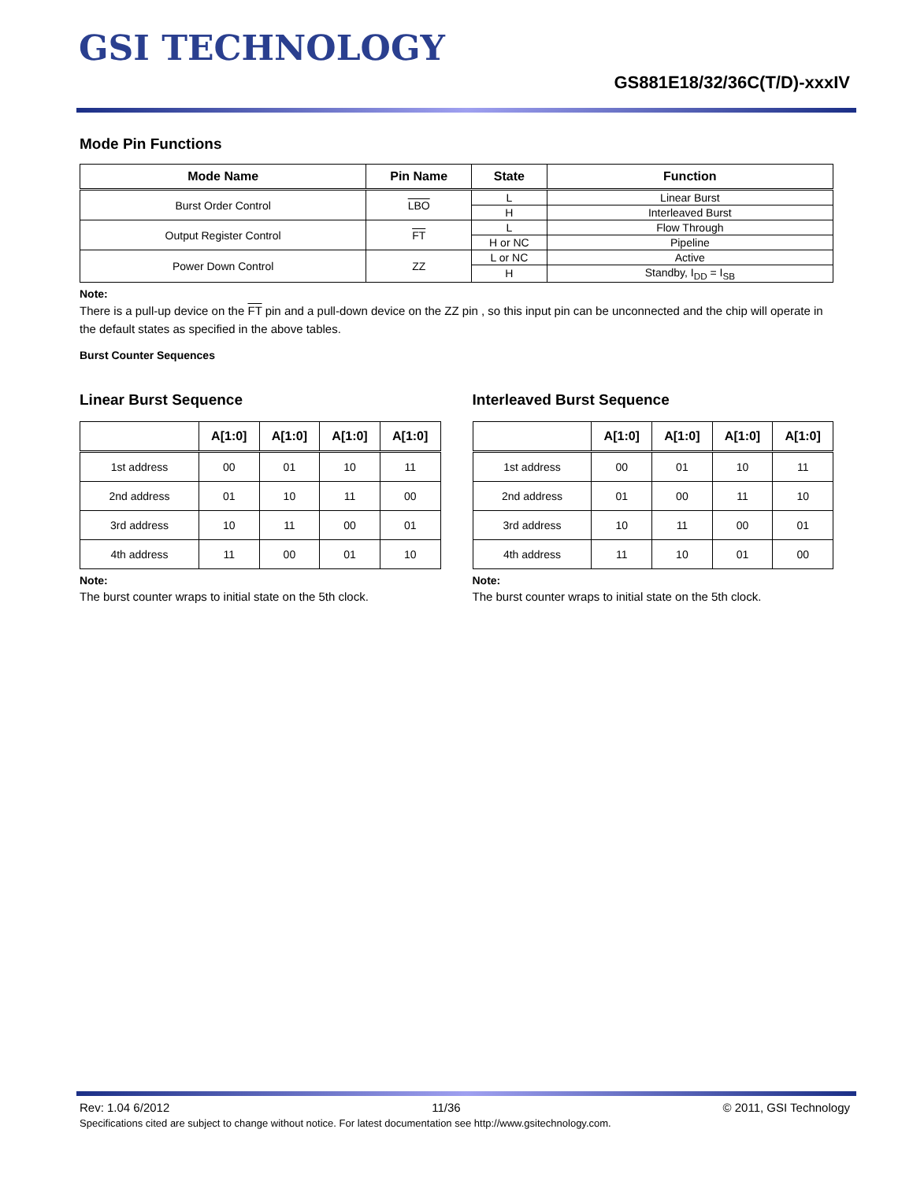GSI TECHNOLOGY
GS881E18/32/36C(T/D)-xxxIV
Mode Pin Functions
| Mode Name | Pin Name | State | Function |
| --- | --- | --- | --- |
| Burst Order Control | LBO | L | Linear Burst |
| | | H | Interleaved Burst |
| Output Register Control | FT | L | Flow Through |
| | | H or NC | Pipeline |
| Power Down Control | ZZ | L or NC | Active |
| | | H | Standby, I<sub>DD</sub> = I<sub>SB</sub> |
Note:
There is a pull-up device on the FT pin and a pull-down device on the ZZ pin , so this input pin can be unconnected and the chip will operate in the default states as specified in the above tables.
Burst Counter Sequences
Linear Burst Sequence
| | A[1:0] | A[1:0] | A[1:0] | A[1:0] |
| --- | --- | --- | --- | --- |
| 1st address | 00 | 01 | 10 | 11 |
| 2nd address | 01 | 10 | 11 | 00 |
| 3rd address | 10 | 11 | 00 | 01 |
| 4th address | 11 | 00 | 01 | 10 |
Note:
The burst counter wraps to initial state on the 5th clock.
Interleaved Burst Sequence
| | A[1:0] | A[1:0] | A[1:0] | A[1:0] |
| --- | --- | --- | --- | --- |
| 1st address | 00 | 01 | 10 | 11 |
| 2nd address | 01 | 00 | 11 | 10 |
| 3rd address | 10 | 11 | 00 | 01 |
| 4th address | 11 | 10 | 01 | 00 |
Note:
The burst counter wraps to initial state on the 5th clock.
Rev: 1.04 6/2012 11/36 © 2011, GSI Technology
Specifications cited are subject to change without notice. For latest documentation see http://www.gsitechnology.com.